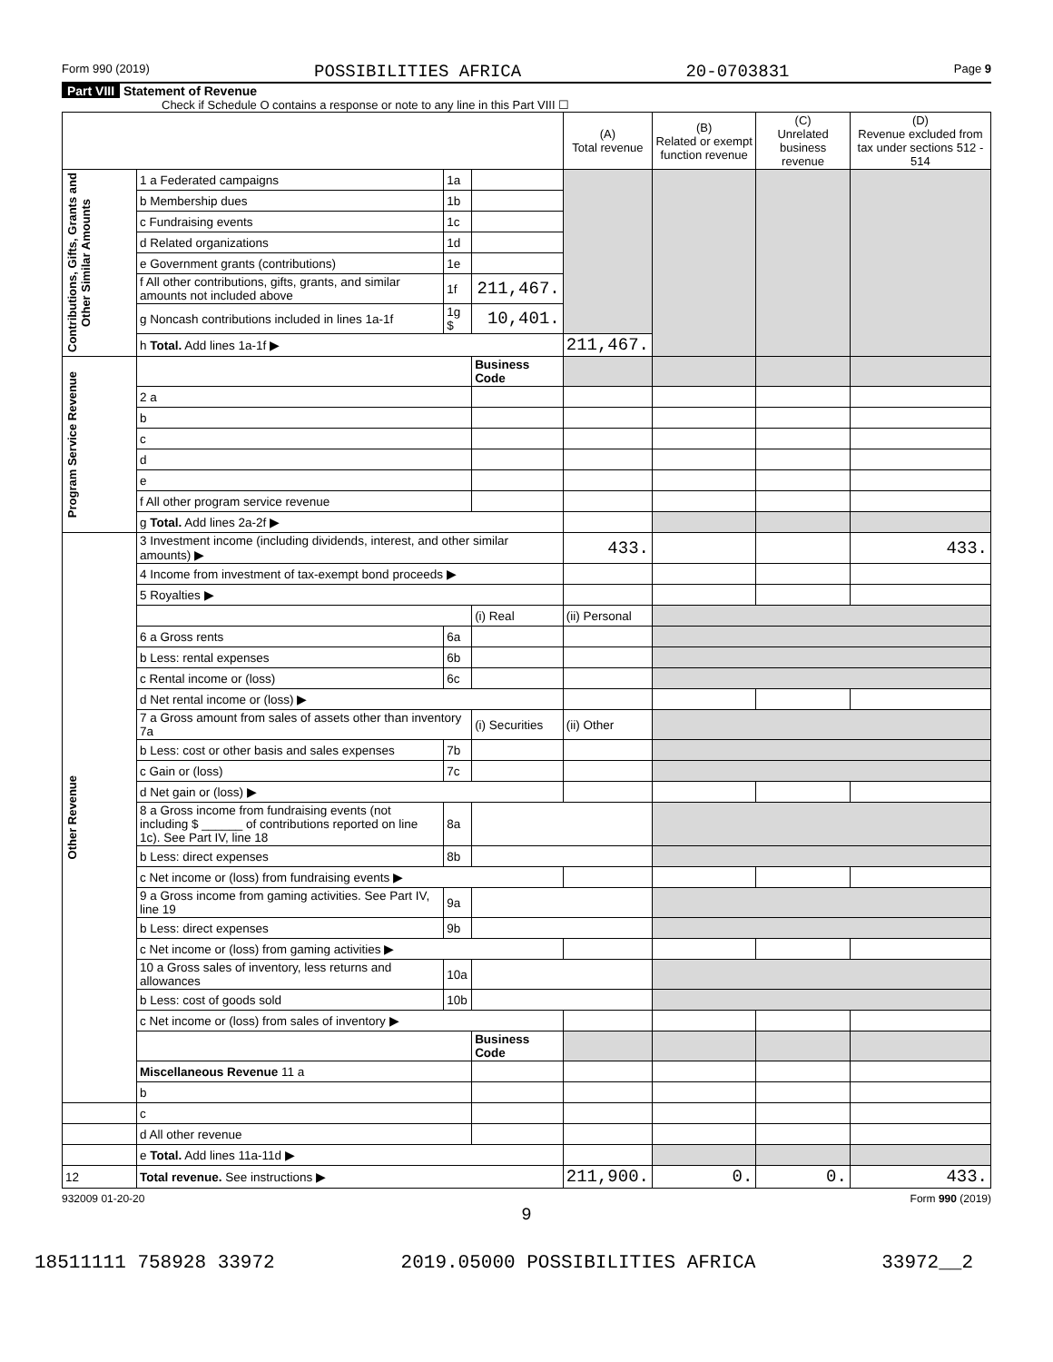Form 990 (2019) POSSIBILITIES AFRICA 20-0703831 Page 9
Part VIII Statement of Revenue
Check if Schedule O contains a response or note to any line in this Part VIII ☐
| | | | | (A) Total revenue | (B) Related or exempt function revenue | (C) Unrelated business revenue | (D) Revenue excluded from tax under sections 512 - 514 |
| --- | --- | --- | --- | --- | --- | --- | --- |
| Contributions, Gifts, Grants and Other Similar Amounts | 1 a Federated campaigns | 1a | | | | | |
| | b Membership dues | 1b | | | | | |
| | c Fundraising events | 1c | | | | | |
| | d Related organizations | 1d | | | | | |
| | e Government grants (contributions) | 1e | | | | | |
| | f All other contributions, gifts, grants, and similar amounts not included above | 1f | 211,467. | | | | |
| | g Noncash contributions included in lines 1a-1f | 1g $ | 10,401. | | | | |
| | h Total. Add lines 1a-1f ▶ | | | 211,467. | | | |
| Program Service Revenue | | | Business Code | | | | |
| | 2 a | | | | | | |
| | b | | | | | | |
| | c | | | | | | |
| | d | | | | | | |
| | e | | | | | | |
| | f All other program service revenue | | | | | | |
| | g Total. Add lines 2a-2f ▶ | | | | | | |
| Other Revenue | 3 Investment income (including dividends, interest, and other similar amounts) ▶ | | | 433. | | | 433. |
| | 4 Income from investment of tax-exempt bond proceeds ▶ | | | | | | |
| | 5 Royalties ▶ | | | | | | |
| | | | (i) Real | (ii) Personal | | | |
| | 6 a Gross rents | 6a | | | | | |
| | b Less: rental expenses | 6b | | | | | |
| | c Rental income or (loss) | 6c | | | | | |
| | d Net rental income or (loss) ▶ | | | | | | |
| | 7 a Gross amount from sales of assets other than inventory 7a | | (i) Securities | (ii) Other | | | |
| | b Less: cost or other basis and sales expenses | 7b | | | | | |
| | c Gain or (loss) | 7c | | | | | |
| | d Net gain or (loss) ▶ | | | | | | |
| | 8 a Gross income from fundraising events (not including $ ______ of contributions reported on line 1c). See Part IV, line 18 | 8a | | | | | |
| | b Less: direct expenses | 8b | | | | | |
| | c Net income or (loss) from fundraising events ▶ | | | | | | |
| | 9 a Gross income from gaming activities. See Part IV, line 19 | 9a | | | | | |
| | b Less: direct expenses | 9b | | | | | |
| | c Net income or (loss) from gaming activities ▶ | | | | | | |
| | 10 a Gross sales of inventory, less returns and allowances | 10a | | | | | |
| | b Less: cost of goods sold | 10b | | | | | |
| | c Net income or (loss) from sales of inventory ▶ | | | | | | |
| | | | Business Code | | | | |
| | Miscellaneous Revenue 11 a | | | | | | |
| | b | | | | | | |
| | c | | | | | | |
| | d All other revenue | | | | | | |
| | e Total. Add lines 11a-11d ▶ | | | | | | |
| 12 | Total revenue. See instructions ▶ | | | 211,900. | 0. | 0. | 433. |
932009 01-20-20 Form 990 (2019)
9
18511111 758928 33972 2019.05000 POSSIBILITIES AFRICA 33972__2